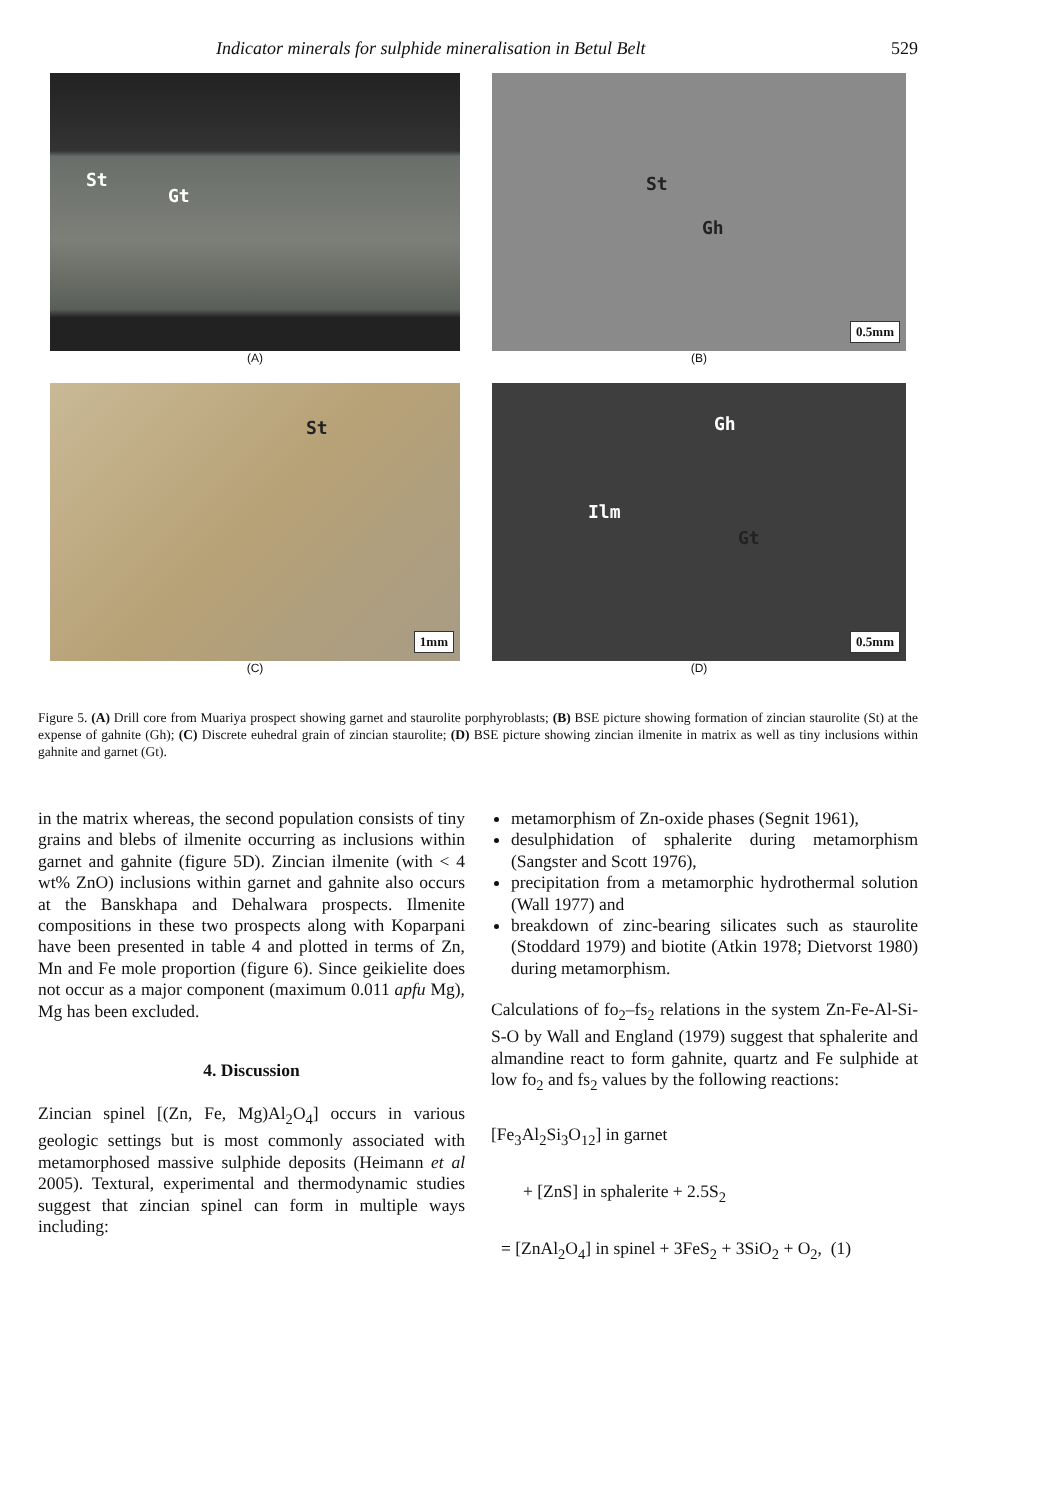Indicator minerals for sulphide mineralisation in Betul Belt 529
St
Gt
(A)
St
Gh
0.5mm
(B)
St
1mm
(C)
Gh
Ilm
Gt
0.5mm
(D)
Figure 5. (A) Drill core from Muariya prospect showing garnet and staurolite porphyroblasts; (B) BSE picture showing formation of zincian staurolite (St) at the expense of gahnite (Gh); (C) Discrete euhedral grain of zincian staurolite; (D) BSE picture showing zincian ilmenite in matrix as well as tiny inclusions within gahnite and garnet (Gt).
in the matrix whereas, the second population consists of tiny grains and blebs of ilmenite occurring as inclusions within garnet and gahnite (figure 5D). Zincian ilmenite (with < 4 wt% ZnO) inclusions within garnet and gahnite also occurs at the Banskhapa and Dehalwara prospects. Ilmenite compositions in these two prospects along with Koparpani have been presented in table 4 and plotted in terms of Zn, Mn and Fe mole proportion (figure 6). Since geikielite does not occur as a major component (maximum 0.011 apfu Mg), Mg has been excluded.
4. Discussion
Zincian spinel [(Zn, Fe, Mg)Al<sub>2</sub>O<sub>4</sub>] occurs in various geologic settings but is most commonly associated with metamorphosed massive sulphide deposits (Heimann et al 2005). Textural, experimental and thermodynamic studies suggest that zincian spinel can form in multiple ways including:
metamorphism of Zn-oxide phases (Segnit 1961),
desulphidation of sphalerite during metamorphism (Sangster and Scott 1976),
precipitation from a metamorphic hydrothermal solution (Wall 1977) and
breakdown of zinc-bearing silicates such as staurolite (Stoddard 1979) and biotite (Atkin 1978; Dietvorst 1980) during metamorphism.
Calculations of fo<sub>2</sub>–fs<sub>2</sub> relations in the system Zn-Fe-Al-Si-S-O by Wall and England (1979) suggest that sphalerite and almandine react to form gahnite, quartz and Fe sulphide at low fo<sub>2</sub> and fs<sub>2</sub> values by the following reactions:
[Fe<sub>3</sub>Al<sub>2</sub>Si<sub>3</sub>O<sub>12</sub>] in garnet
+ [ZnS] in sphalerite + 2.5S<sub>2</sub>
= [ZnAl<sub>2</sub>O<sub>4</sub>] in spinel + 3FeS<sub>2</sub> + 3SiO<sub>2</sub> + O<sub>2</sub>, (1)